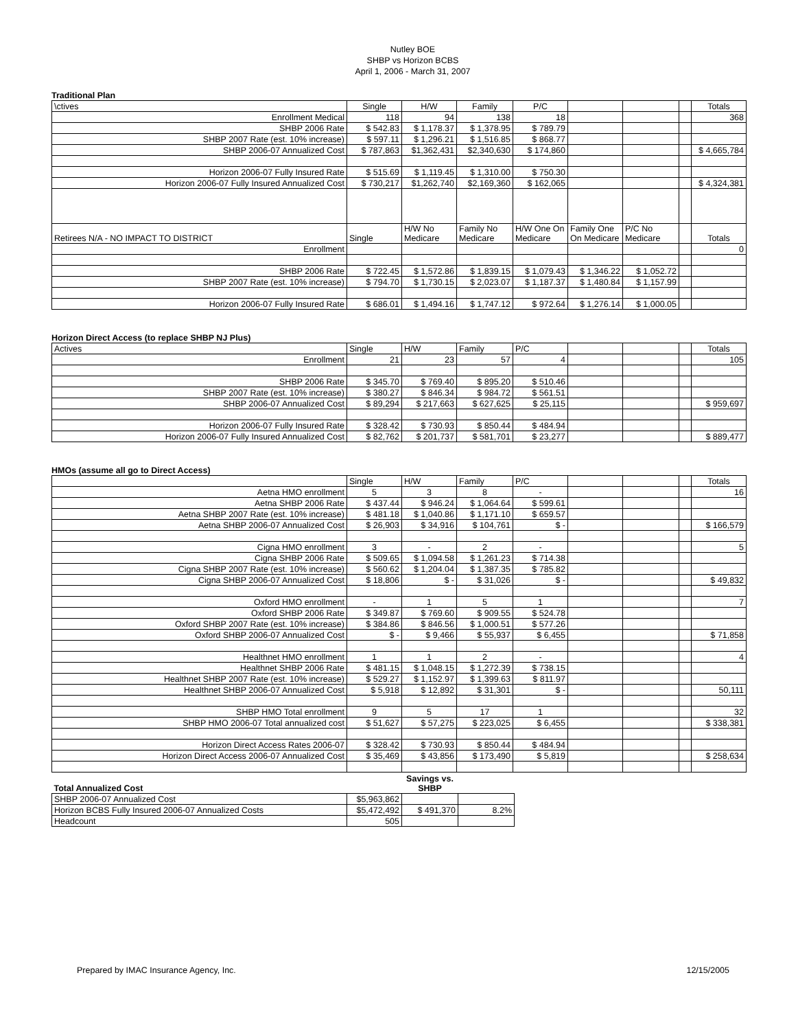Nutley BOE
SHBP vs Horizon BCBS
April 1, 2006 - March 31, 2007
Traditional Plan
| \ctives | Single | H/W | Family | P/C | | | | Totals |
| --- | --- | --- | --- | --- | --- | --- | --- | --- |
| Enrollment Medical | 118 | 94 | 138 | 18 | | | | 368 |
| SHBP 2006 Rate | $ 542.83 | $ 1,178.37 | $ 1,378.95 | $ 789.79 | | | | |
| SHBP 2007 Rate (est. 10% increase) | $ 597.11 | $ 1,296.21 | $ 1,516.85 | $ 868.77 | | | | |
| SHBP 2006-07 Annualized Cost | $ 787,863 | $1,362,431 | $2,340,630 | $ 174,860 | | | | $ 4,665,784 |
| Horizon 2006-07 Fully Insured Rate | $ 515.69 | $ 1,119.45 | $ 1,310.00 | $ 750.30 | | | | |
| Horizon 2006-07 Fully Insured Annualized Cost | $ 730,217 | $1,262,740 | $2,169,360 | $ 162,065 | | | | $ 4,324,381 |
| Retirees N/A - NO IMPACT TO DISTRICT | Single | H/W No Medicare | Family No Medicare | H/W One On Medicare | Family One On Medicare | P/C No Medicare | | Totals |
| Enrollment | | | | | | | | 0 |
| SHBP 2006 Rate | $ 722.45 | $ 1,572.86 | $ 1,839.15 | $ 1,079.43 | $ 1,346.22 | $ 1,052.72 | | |
| SHBP 2007 Rate (est. 10% increase) | $ 794.70 | $ 1,730.15 | $ 2,023.07 | $ 1,187.37 | $ 1,480.84 | $ 1,157.99 | | |
| Horizon 2006-07 Fully Insured Rate | $ 686.01 | $ 1,494.16 | $ 1,747.12 | $ 972.64 | $ 1,276.14 | $ 1,000.05 | | |
Horizon Direct Access (to replace SHBP NJ Plus)
| Actives | Single | H/W | Family | P/C | | | | Totals |
| --- | --- | --- | --- | --- | --- | --- | --- | --- |
| Enrollment | 21 | 23 | 57 | 4 | | | | 105 |
| SHBP 2006 Rate | $ 345.70 | $ 769.40 | $ 895.20 | $ 510.46 | | | | |
| SHBP 2007 Rate (est. 10% increase) | $ 380.27 | $ 846.34 | $ 984.72 | $ 561.51 | | | | |
| SHBP 2006-07 Annualized Cost | $ 89,294 | $ 217,663 | $ 627,625 | $ 25,115 | | | | $ 959,697 |
| Horizon 2006-07 Fully Insured Rate | $ 328.42 | $ 730.93 | $ 850.44 | $ 484.94 | | | | |
| Horizon 2006-07 Fully Insured Annualized Cost | $ 82,762 | $ 201,737 | $ 581,701 | $ 23,277 | | | | $ 889,477 |
HMOs (assume all go to Direct Access)
| | Single | H/W | Family | P/C | | | | Totals |
| --- | --- | --- | --- | --- | --- | --- | --- | --- |
| Aetna HMO enrollment | 5 | 3 | 8 | - | | | | 16 |
| Aetna SHBP 2006 Rate | $ 437.44 | $ 946.24 | $ 1,064.64 | $ 599.61 | | | | |
| Aetna SHBP 2007 Rate (est. 10% increase) | $ 481.18 | $ 1,040.86 | $ 1,171.10 | $ 659.57 | | | | |
| Aetna SHBP 2006-07 Annualized Cost | $ 26,903 | $ 34,916 | $ 104,761 | $ - | | | | $ 166,579 |
| Cigna HMO enrollment | 3 | - | 2 | - | | | | 5 |
| Cigna SHBP 2006 Rate | $ 509.65 | $ 1,094.58 | $ 1,261.23 | $ 714.38 | | | | |
| Cigna SHBP 2007 Rate (est. 10% increase) | $ 560.62 | $ 1,204.04 | $ 1,387.35 | $ 785.82 | | | | |
| Cigna SHBP 2006-07 Annualized Cost | $ 18,806 | $ - | $ 31,026 | $ - | | | | $ 49,832 |
| Oxford HMO enrollment | - | 1 | 5 | 1 | | | | 7 |
| Oxford SHBP 2006 Rate | $ 349.87 | $ 769.60 | $ 909.55 | $ 524.78 | | | | |
| Oxford SHBP 2007 Rate (est. 10% increase) | $ 384.86 | $ 846.56 | $ 1,000.51 | $ 577.26 | | | | |
| Oxford SHBP 2006-07 Annualized Cost | $ - | $ 9,466 | $ 55,937 | $ 6,455 | | | | $ 71,858 |
| Healthnet HMO enrollment | 1 | 1 | 2 | - | | | | 4 |
| Healthnet SHBP 2006 Rate | $ 481.15 | $ 1,048.15 | $ 1,272.39 | $ 738.15 | | | | |
| Healthnet SHBP 2007 Rate (est. 10% increase) | $ 529.27 | $ 1,152.97 | $ 1,399.63 | $ 811.97 | | | | |
| Healthnet SHBP 2006-07 Annualized Cost | $ 5,918 | $ 12,892 | $ 31,301 | $ - | | | | 50,111 |
| SHBP HMO Total enrollment | 9 | 5 | 17 | 1 | | | | 32 |
| SHBP HMO 2006-07 Total annualized cost | $ 51,627 | $ 57,275 | $ 223,025 | $ 6,455 | | | | $ 338,381 |
| Horizon Direct Access Rates 2006-07 | $ 328.42 | $ 730.93 | $ 850.44 | $ 484.94 | | | | |
| Horizon Direct Access 2006-07 Annualized Cost | $ 35,469 | $ 43,856 | $ 173,490 | $ 5,819 | | | | $ 258,634 |
| Total Annualized Cost | | Savings vs. SHBP | |
| --- | --- | --- | --- |
| SHBP 2006-07 Annualized Cost | $5,963,862 | | |
| Horizon BCBS Fully Insured 2006-07 Annualized Costs | $5,472,492 | $ 491,370 | 8.2% |
| Headcount | 505 | | |
Prepared by IMAC Insurance Agency, Inc. 12/15/2005